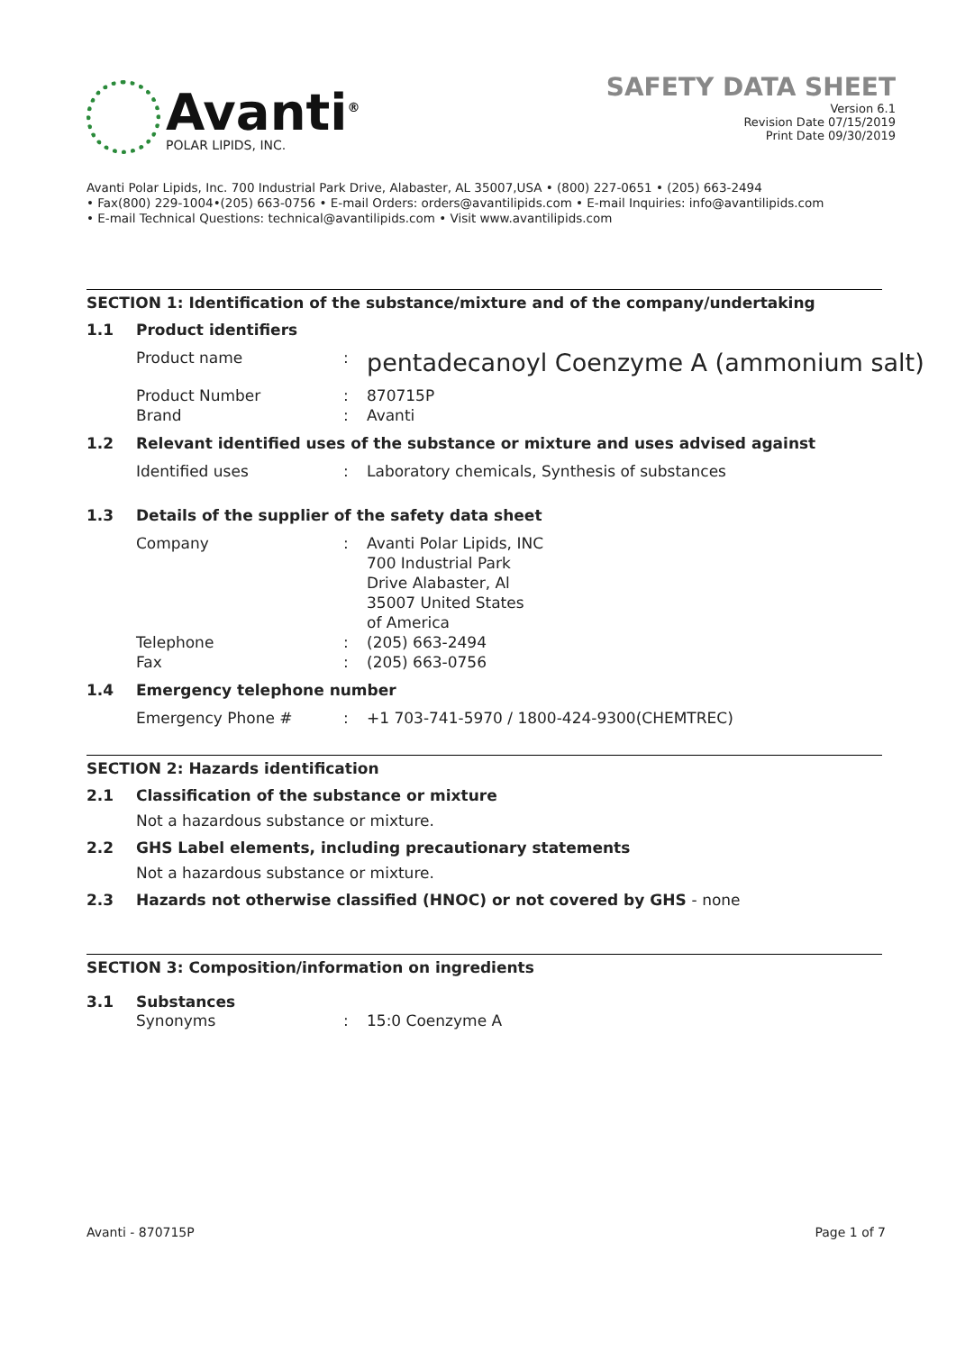Avanti<sup>®</sup>
POLAR LIPIDS, INC.
SAFETY DATA SHEET
Version 6.1
Revision Date 07/15/2019
Print Date 09/30/2019
Avanti Polar Lipids, Inc. 700 Industrial Park Drive, Alabaster, AL 35007,USA • (800) 227-0651 • (205) 663-2494
• Fax(800) 229-1004•(205) 663-0756 • E-mail Orders: orders@avantilipids.com • E-mail Inquiries: info@avantilipids.com
• E-mail Technical Questions: technical@avantilipids.com • Visit www.avantilipids.com
SECTION 1: Identification of the substance/mixture and of the company/undertaking
1.1 Product identifiers
Product name: pentadecanoyl Coenzyme A (ammonium salt)
Product Number: 870715P
Brand: Avanti
1.2 Relevant identified uses of the substance or mixture and uses advised against
Identified uses: Laboratory chemicals, Synthesis of substances
1.3 Details of the supplier of the safety data sheet
Company: Avanti Polar Lipids, INC
700 Industrial Park
Drive Alabaster, Al
35007 United States
of America
Telephone: (205) 663-2494
Fax: (205) 663-0756
1.4 Emergency telephone number
Emergency Phone #: +1 703-741-5970 / 1800-424-9300(CHEMTREC)
SECTION 2: Hazards identification
2.1 Classification of the substance or mixture
Not a hazardous substance or mixture.
2.2 GHS Label elements, including precautionary statements
Not a hazardous substance or mixture.
2.3 Hazards not otherwise classified (HNOC) or not covered by GHS - none
SECTION 3: Composition/information on ingredients
3.1 Substances
Synonyms: 15:0 Coenzyme A
Avanti - 870715P Page 1 of 7